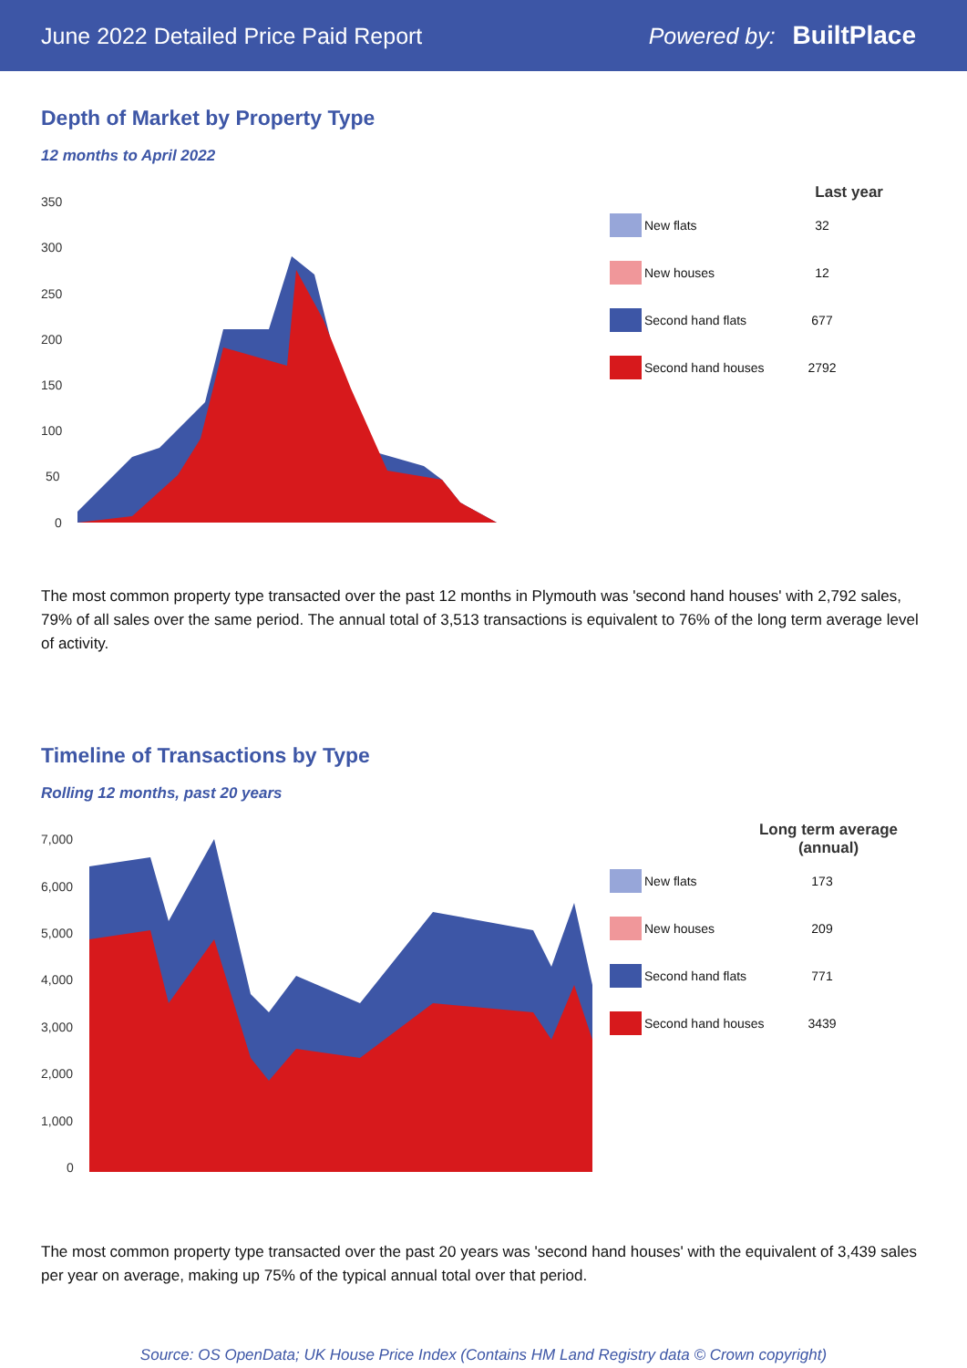June 2022 Detailed Price Paid Report Powered by: BuiltPlace
Depth of Market by Property Type
12 months to April 2022
350
300
250
200
150
100
50
0
Last year
New flats 32
New houses 12
Second hand flats 677
Second hand houses 2792
The most common property type transacted over the past 12 months in Plymouth was 'second hand houses' with 2,792 sales, 79% of all sales over the same period. The annual total of 3,513 transactions is equivalent to 76% of the long term average level of activity.
Timeline of Transactions by Type
Rolling 12 months, past 20 years
7,000
6,000
5,000
4,000
3,000
2,000
1,000
0
Long term average (annual)
New flats 173
New houses 209
Second hand flats 771
Second hand houses 3439
The most common property type transacted over the past 20 years was 'second hand houses' with the equivalent of 3,439 sales per year on average, making up 75% of the typical annual total over that period.
Source: OS OpenData; UK House Price Index (Contains HM Land Registry data © Crown copyright)